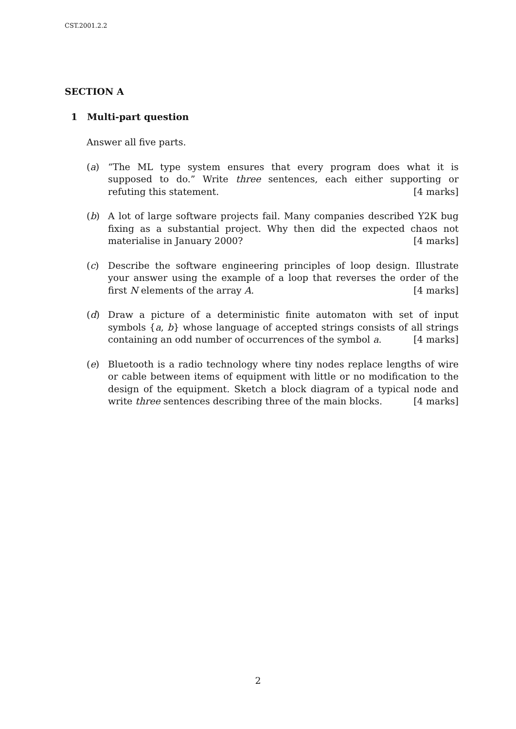CST.2001.2.2
SECTION A
1 Multi-part question
Answer all five parts.
(a) “The ML type system ensures that every program does what it is supposed to do.” Write three sentences, each either supporting or refuting this statement. [4 marks]
(b) A lot of large software projects fail. Many companies described Y2K bug fixing as a substantial project. Why then did the expected chaos not materialise in January 2000? [4 marks]
(c) Describe the software engineering principles of loop design. Illustrate your answer using the example of a loop that reverses the order of the first N elements of the array A. [4 marks]
(d) Draw a picture of a deterministic finite automaton with set of input symbols {a, b} whose language of accepted strings consists of all strings containing an odd number of occurrences of the symbol a. [4 marks]
(e) Bluetooth is a radio technology where tiny nodes replace lengths of wire or cable between items of equipment with little or no modification to the design of the equipment. Sketch a block diagram of a typical node and write three sentences describing three of the main blocks. [4 marks]
2